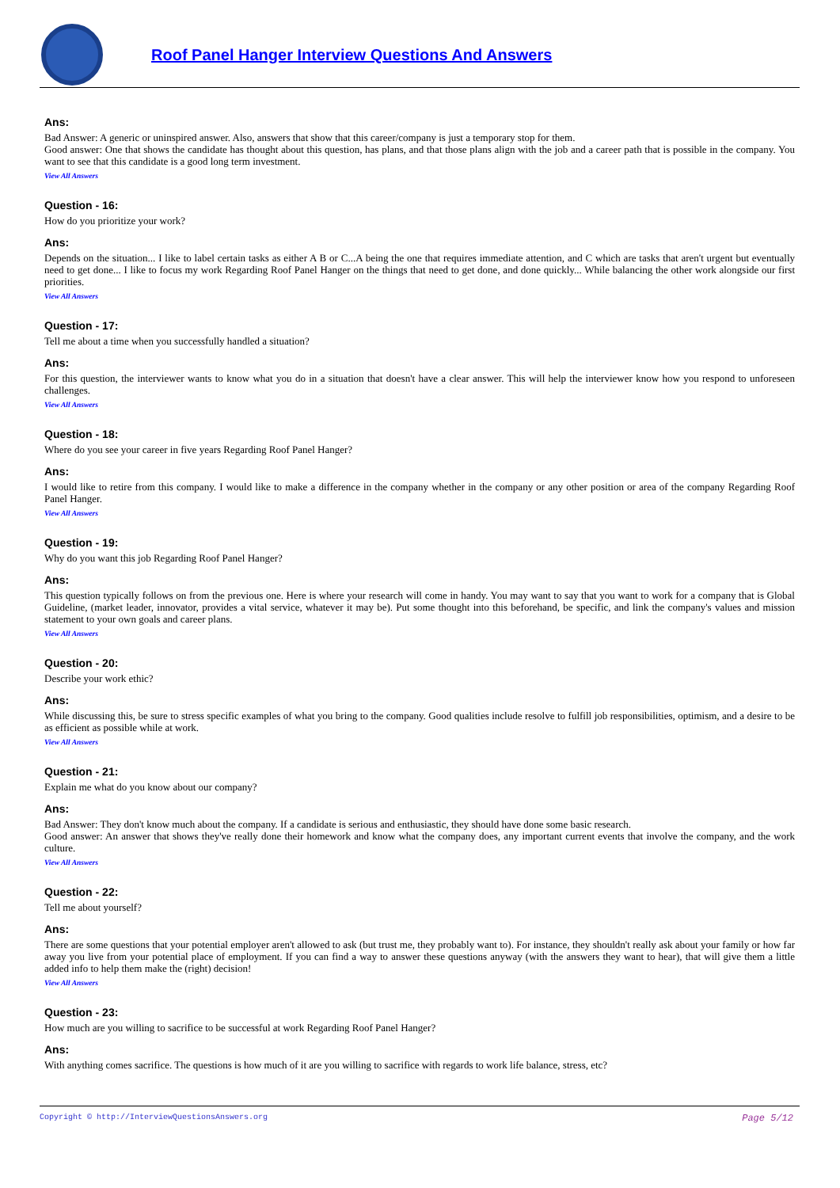Roof Panel Hanger Interview Questions And Answers
Ans:
Bad Answer: A generic or uninspired answer. Also, answers that show that this career/company is just a temporary stop for them.
Good answer: One that shows the candidate has thought about this question, has plans, and that those plans align with the job and a career path that is possible in the company. You want to see that this candidate is a good long term investment.
View All Answers
Question - 16:
How do you prioritize your work?
Ans:
Depends on the situation... I like to label certain tasks as either A B or C...A being the one that requires immediate attention, and C which are tasks that aren't urgent but eventually need to get done... I like to focus my work Regarding Roof Panel Hanger on the things that need to get done, and done quickly... While balancing the other work alongside our first priorities.
View All Answers
Question - 17:
Tell me about a time when you successfully handled a situation?
Ans:
For this question, the interviewer wants to know what you do in a situation that doesn't have a clear answer. This will help the interviewer know how you respond to unforeseen challenges.
View All Answers
Question - 18:
Where do you see your career in five years Regarding Roof Panel Hanger?
Ans:
I would like to retire from this company. I would like to make a difference in the company whether in the company or any other position or area of the company Regarding Roof Panel Hanger.
View All Answers
Question - 19:
Why do you want this job Regarding Roof Panel Hanger?
Ans:
This question typically follows on from the previous one. Here is where your research will come in handy. You may want to say that you want to work for a company that is Global Guideline, (market leader, innovator, provides a vital service, whatever it may be). Put some thought into this beforehand, be specific, and link the company's values and mission statement to your own goals and career plans.
View All Answers
Question - 20:
Describe your work ethic?
Ans:
While discussing this, be sure to stress specific examples of what you bring to the company. Good qualities include resolve to fulfill job responsibilities, optimism, and a desire to be as efficient as possible while at work.
View All Answers
Question - 21:
Explain me what do you know about our company?
Ans:
Bad Answer: They don't know much about the company. If a candidate is serious and enthusiastic, they should have done some basic research.
Good answer: An answer that shows they've really done their homework and know what the company does, any important current events that involve the company, and the work culture.
View All Answers
Question - 22:
Tell me about yourself?
Ans:
There are some questions that your potential employer aren't allowed to ask (but trust me, they probably want to). For instance, they shouldn't really ask about your family or how far away you live from your potential place of employment. If you can find a way to answer these questions anyway (with the answers they want to hear), that will give them a little added info to help them make the (right) decision!
View All Answers
Question - 23:
How much are you willing to sacrifice to be successful at work Regarding Roof Panel Hanger?
Ans:
With anything comes sacrifice. The questions is how much of it are you willing to sacrifice with regards to work life balance, stress, etc?
Copyright © http://InterviewQuestionsAnswers.org Page 5/12